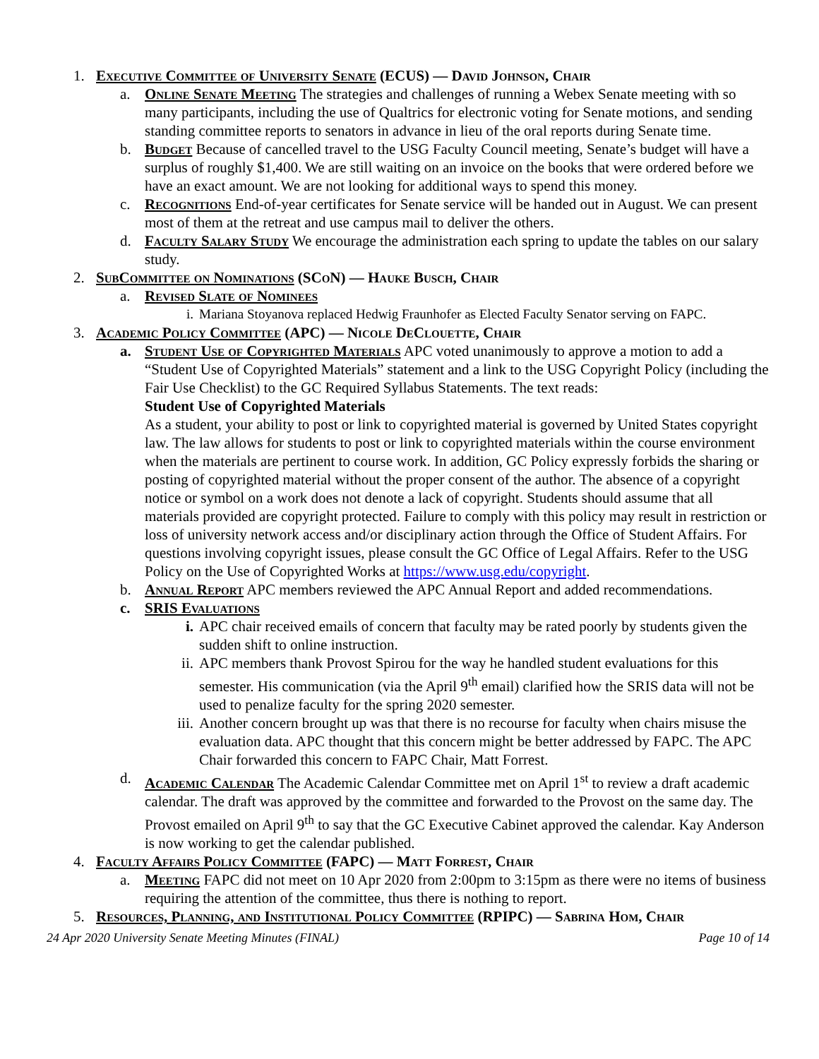1. Executive Committee of University Senate (ECUS) — David Johnson, Chair
a. Online Senate Meeting The strategies and challenges of running a Webex Senate meeting with so many participants, including the use of Qualtrics for electronic voting for Senate motions, and sending standing committee reports to senators in advance in lieu of the oral reports during Senate time.
b. Budget Because of cancelled travel to the USG Faculty Council meeting, Senate’s budget will have a surplus of roughly $1,400. We are still waiting on an invoice on the books that were ordered before we have an exact amount. We are not looking for additional ways to spend this money.
c. Recognitions End-of-year certificates for Senate service will be handed out in August. We can present most of them at the retreat and use campus mail to deliver the others.
d. Faculty Salary Study We encourage the administration each spring to update the tables on our salary study.
2. SubCommittee on Nominations (SCoN) — Hauke Busch, Chair
a. Revised Slate of Nominees
i. Mariana Stoyanova replaced Hedwig Fraunhofer as Elected Faculty Senator serving on FAPC.
3. Academic Policy Committee (APC) — Nicole DeClouette, Chair
a. Student Use of Copyrighted Materials APC voted unanimously to approve a motion to add a “Student Use of Copyrighted Materials” statement and a link to the USG Copyright Policy (including the Fair Use Checklist) to the GC Required Syllabus Statements. The text reads:
Student Use of Copyrighted Materials
As a student, your ability to post or link to copyrighted material is governed by United States copyright law. The law allows for students to post or link to copyrighted materials within the course environment when the materials are pertinent to course work. In addition, GC Policy expressly forbids the sharing or posting of copyrighted material without the proper consent of the author. The absence of a copyright notice or symbol on a work does not denote a lack of copyright. Students should assume that all materials provided are copyright protected. Failure to comply with this policy may result in restriction or loss of university network access and/or disciplinary action through the Office of Student Affairs. For questions involving copyright issues, please consult the GC Office of Legal Affairs. Refer to the USG Policy on the Use of Copyrighted Works at https://www.usg.edu/copyright.
b. Annual Report APC members reviewed the APC Annual Report and added recommendations.
c. SRIS Evaluations
i. APC chair received emails of concern that faculty may be rated poorly by students given the sudden shift to online instruction.
ii. APC members thank Provost Spirou for the way he handled student evaluations for this semester. His communication (via the April 9<sup>th</sup> email) clarified how the SRIS data will not be used to penalize faculty for the spring 2020 semester.
iii. Another concern brought up was that there is no recourse for faculty when chairs misuse the evaluation data. APC thought that this concern might be better addressed by FAPC. The APC Chair forwarded this concern to FAPC Chair, Matt Forrest.
d. Academic Calendar The Academic Calendar Committee met on April 1<sup>st</sup> to review a draft academic calendar. The draft was approved by the committee and forwarded to the Provost on the same day. The Provost emailed on April 9<sup>th</sup> to say that the GC Executive Cabinet approved the calendar. Kay Anderson is now working to get the calendar published.
4. Faculty Affairs Policy Committee (FAPC) — Matt Forrest, Chair
a. Meeting FAPC did not meet on 10 Apr 2020 from 2:00pm to 3:15pm as there were no items of business requiring the attention of the committee, thus there is nothing to report.
5. Resources, Planning, and Institutional Policy Committee (RPIPC) — Sabrina Hom, Chair
24 Apr 2020 University Senate Meeting Minutes (FINAL) Page 10 of 14